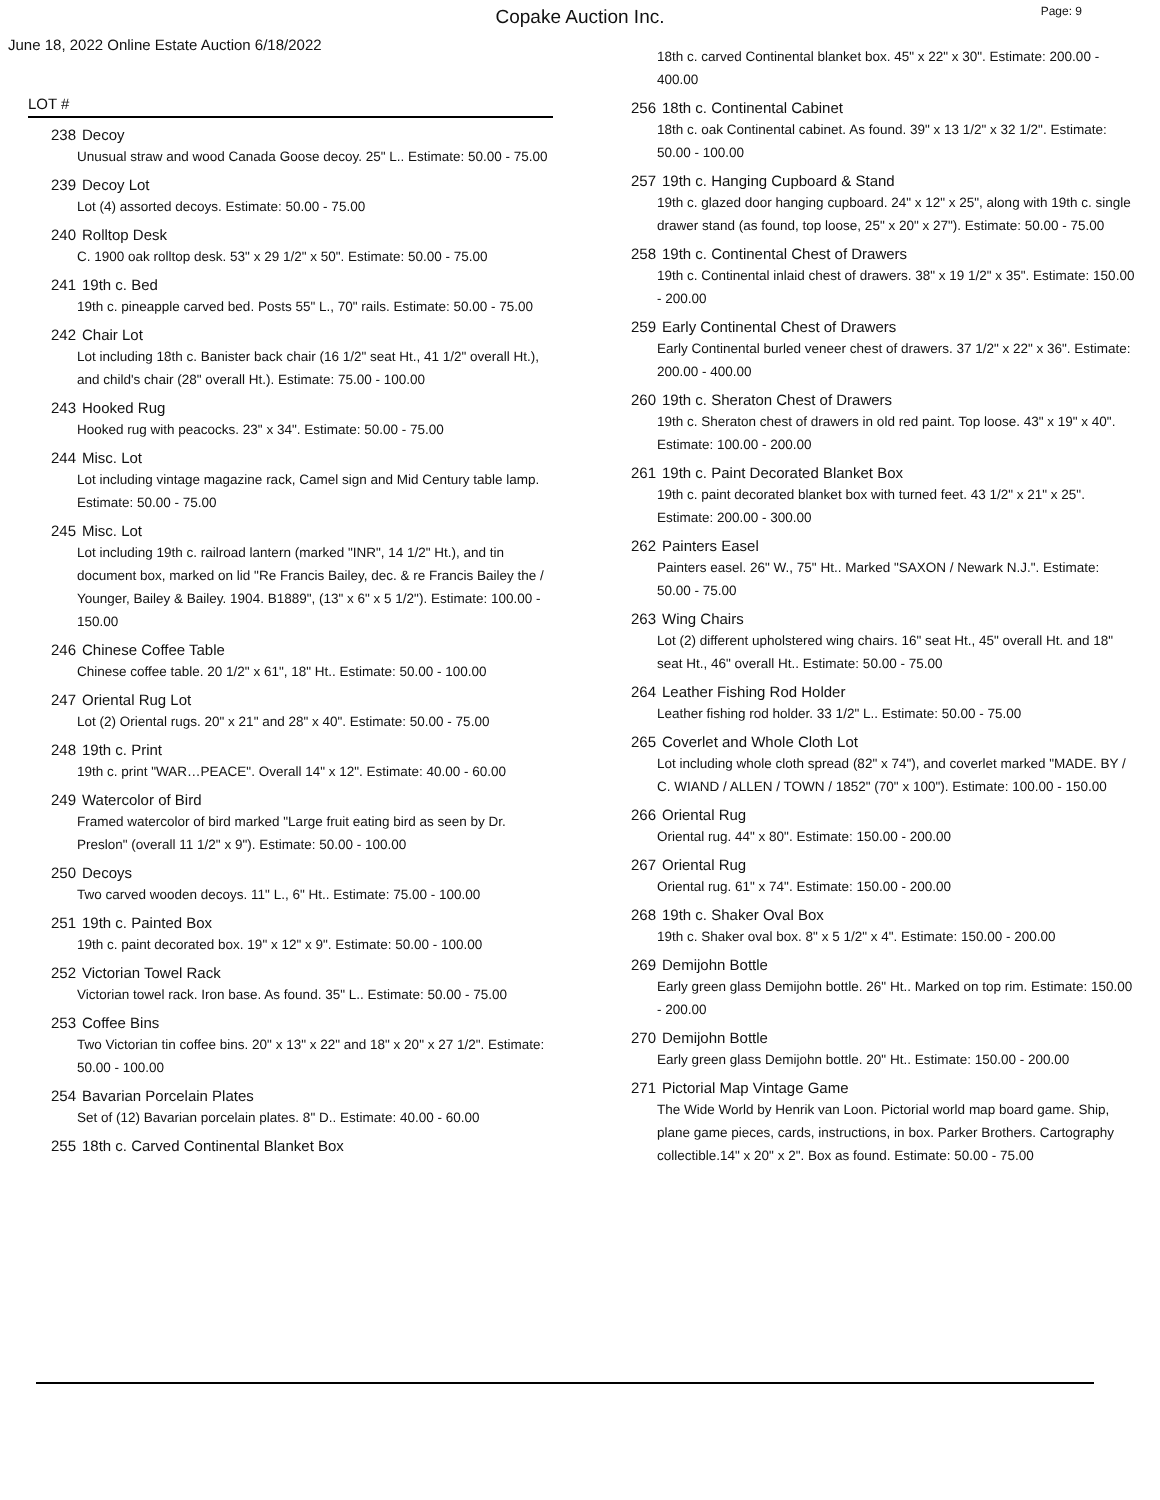Copake Auction Inc.
Page: 9
June 18, 2022 Online Estate Auction 6/18/2022
LOT #
238 Decoy
Unusual straw and wood Canada Goose decoy. 25" L.. Estimate: 50.00 - 75.00
239 Decoy Lot
Lot (4) assorted decoys. Estimate: 50.00 - 75.00
240 Rolltop Desk
C. 1900 oak rolltop desk. 53" x 29 1/2" x 50". Estimate: 50.00 - 75.00
241 19th c. Bed
19th c. pineapple carved bed. Posts 55" L., 70" rails. Estimate: 50.00 - 75.00
242 Chair Lot
Lot including 18th c. Banister back chair (16 1/2" seat Ht., 41 1/2" overall Ht.), and child's chair (28" overall Ht.). Estimate: 75.00 - 100.00
243 Hooked Rug
Hooked rug with peacocks. 23" x 34". Estimate: 50.00 - 75.00
244 Misc. Lot
Lot including vintage magazine rack, Camel sign and Mid Century table lamp. Estimate: 50.00 - 75.00
245 Misc. Lot
Lot including 19th c. railroad lantern (marked "INR", 14 1/2" Ht.), and tin document box, marked on lid "Re Francis Bailey, dec. & re Francis Bailey the / Younger, Bailey & Bailey. 1904. B1889", (13" x 6" x 5 1/2"). Estimate: 100.00 - 150.00
246 Chinese Coffee Table
Chinese coffee table. 20 1/2" x 61", 18" Ht.. Estimate: 50.00 - 100.00
247 Oriental Rug Lot
Lot (2) Oriental rugs. 20" x 21" and 28" x 40". Estimate: 50.00 - 75.00
248 19th c. Print
19th c. print "WAR…PEACE". Overall 14" x 12". Estimate: 40.00 - 60.00
249 Watercolor of Bird
Framed watercolor of bird marked "Large fruit eating bird as seen by Dr. Preslon" (overall 11 1/2" x 9"). Estimate: 50.00 - 100.00
250 Decoys
Two carved wooden decoys. 11" L., 6" Ht.. Estimate: 75.00 - 100.00
251 19th c. Painted Box
19th c. paint decorated box. 19" x 12" x 9". Estimate: 50.00 - 100.00
252 Victorian Towel Rack
Victorian towel rack. Iron base. As found. 35" L.. Estimate: 50.00 - 75.00
253 Coffee Bins
Two Victorian tin coffee bins. 20" x 13" x 22" and 18" x 20" x 27 1/2". Estimate: 50.00 - 100.00
254 Bavarian Porcelain Plates
Set of (12) Bavarian porcelain plates. 8" D.. Estimate: 40.00 - 60.00
255 18th c. Carved Continental Blanket Box
18th c. carved Continental blanket box. 45" x 22" x 30". Estimate: 200.00 - 400.00
256 18th c. Continental Cabinet
18th c. oak Continental cabinet. As found. 39" x 13 1/2" x 32 1/2". Estimate: 50.00 - 100.00
257 19th c. Hanging Cupboard & Stand
19th c. glazed door hanging cupboard. 24" x 12" x 25", along with 19th c. single drawer stand (as found, top loose, 25" x 20" x 27"). Estimate: 50.00 - 75.00
258 19th c. Continental Chest of Drawers
19th c. Continental inlaid chest of drawers. 38" x 19 1/2" x 35". Estimate: 150.00 - 200.00
259 Early Continental Chest of Drawers
Early Continental burled veneer chest of drawers. 37 1/2" x 22" x 36". Estimate: 200.00 - 400.00
260 19th c. Sheraton Chest of Drawers
19th c. Sheraton chest of drawers in old red paint. Top loose. 43" x 19" x 40". Estimate: 100.00 - 200.00
261 19th c. Paint Decorated Blanket Box
19th c. paint decorated blanket box with turned feet. 43 1/2" x 21" x 25". Estimate: 200.00 - 300.00
262 Painters Easel
Painters easel. 26" W., 75" Ht.. Marked "SAXON / Newark N.J.". Estimate: 50.00 - 75.00
263 Wing Chairs
Lot (2) different upholstered wing chairs. 16" seat Ht., 45" overall Ht. and 18" seat Ht., 46" overall Ht.. Estimate: 50.00 - 75.00
264 Leather Fishing Rod Holder
Leather fishing rod holder. 33 1/2" L.. Estimate: 50.00 - 75.00
265 Coverlet and Whole Cloth Lot
Lot including whole cloth spread (82" x 74"), and coverlet marked "MADE. BY / C. WIAND / ALLEN / TOWN / 1852" (70" x 100"). Estimate: 100.00 - 150.00
266 Oriental Rug
Oriental rug. 44" x 80". Estimate: 150.00 - 200.00
267 Oriental Rug
Oriental rug. 61" x 74". Estimate: 150.00 - 200.00
268 19th c. Shaker Oval Box
19th c. Shaker oval box. 8" x 5 1/2" x 4". Estimate: 150.00 - 200.00
269 Demijohn Bottle
Early green glass Demijohn bottle. 26" Ht.. Marked on top rim. Estimate: 150.00 - 200.00
270 Demijohn Bottle
Early green glass Demijohn bottle. 20" Ht.. Estimate: 150.00 - 200.00
271 Pictorial Map Vintage Game
The Wide World by Henrik van Loon. Pictorial world map board game. Ship, plane game pieces, cards, instructions, in box. Parker Brothers. Cartography collectible.14" x 20" x 2". Box as found. Estimate: 50.00 - 75.00